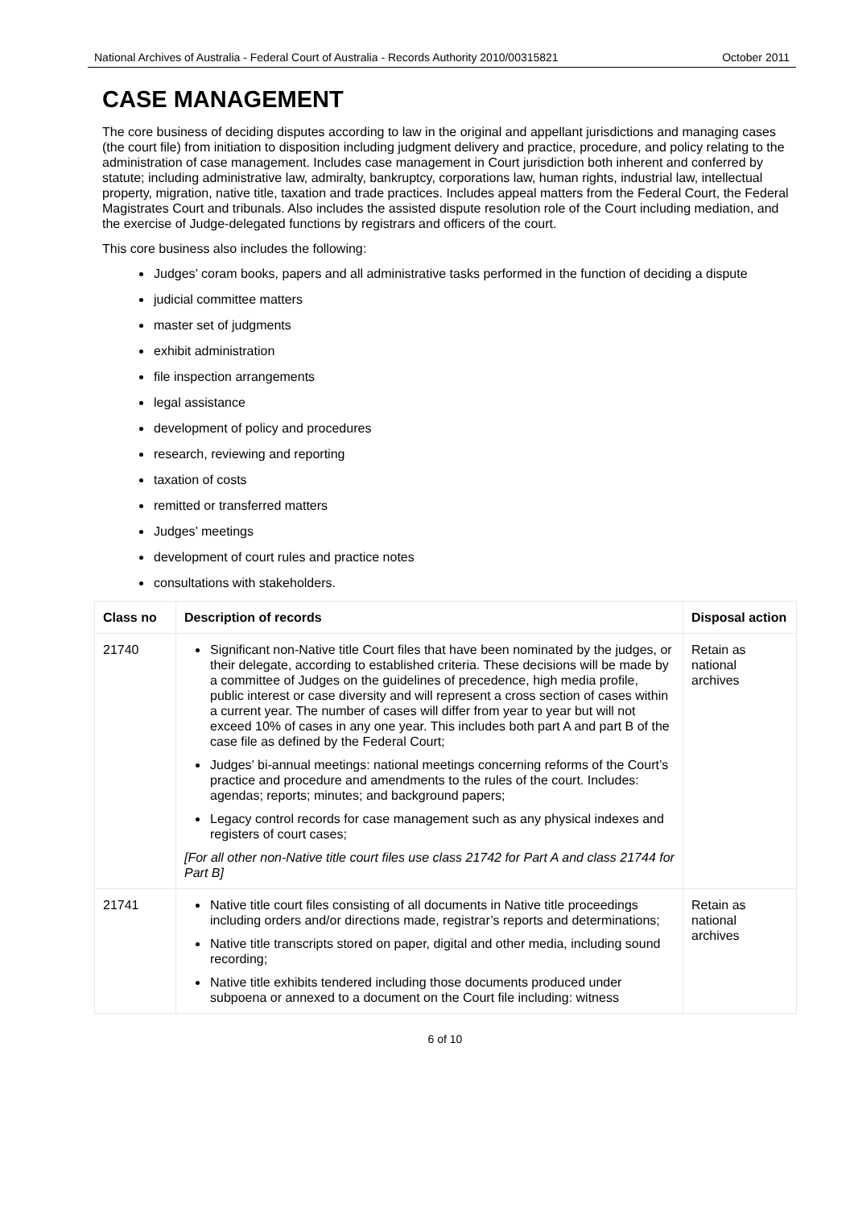National Archives of Australia - Federal Court of Australia - Records Authority 2010/00315821 October 2011
CASE MANAGEMENT
The core business of deciding disputes according to law in the original and appellant jurisdictions and managing cases (the court file) from initiation to disposition including judgment delivery and practice, procedure, and policy relating to the administration of case management. Includes case management in Court jurisdiction both inherent and conferred by statute; including administrative law, admiralty, bankruptcy, corporations law, human rights, industrial law, intellectual property, migration, native title, taxation and trade practices. Includes appeal matters from the Federal Court, the Federal Magistrates Court and tribunals. Also includes the assisted dispute resolution role of the Court including mediation, and the exercise of Judge-delegated functions by registrars and officers of the court.
This core business also includes the following:
Judges’ coram books, papers and all administrative tasks performed in the function of deciding a dispute
judicial committee matters
master set of judgments
exhibit administration
file inspection arrangements
legal assistance
development of policy and procedures
research, reviewing and reporting
taxation of costs
remitted or transferred matters
Judges’ meetings
development of court rules and practice notes
consultations with stakeholders.
| Class no | Description of records | Disposal action |
| --- | --- | --- |
| 21740 | Significant non-Native title Court files that have been nominated by the judges, or their delegate, according to established criteria. These decisions will be made by a committee of Judges on the guidelines of precedence, high media profile, public interest or case diversity and will represent a cross section of cases within a current year. The number of cases will differ from year to year but will not exceed 10% of cases in any one year. This includes both part A and part B of the case file as defined by the Federal Court; Judges’ bi-annual meetings: national meetings concerning reforms of the Court’s practice and procedure and amendments to the rules of the court. Includes: agendas; reports; minutes; and background papers; Legacy control records for case management such as any physical indexes and registers of court cases; [For all other non-Native title court files use class 21742 for Part A and class 21744 for Part B] | Retain as national archives |
| 21741 | Native title court files consisting of all documents in Native title proceedings including orders and/or directions made, registrar’s reports and determinations; Native title transcripts stored on paper, digital and other media, including sound recording; Native title exhibits tendered including those documents produced under subpoena or annexed to a document on the Court file including: witness | Retain as national archives |
6 of 10